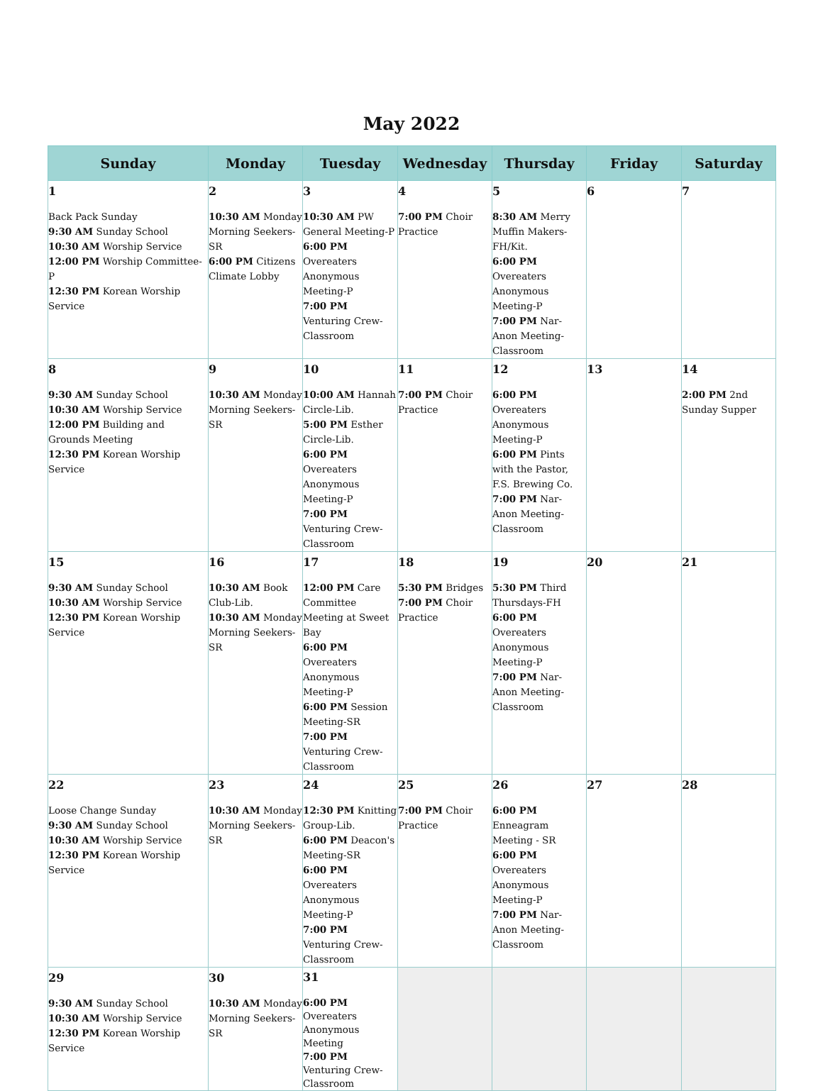May 2022
| Sunday | Monday | Tuesday | Wednesday | Thursday | Friday | Saturday |
| --- | --- | --- | --- | --- | --- | --- |
| 1 Back Pack Sunday 9:30 AM Sunday School 10:30 AM Worship Service 12:00 PM Worship Committee-P 12:30 PM Korean Worship Service | 2 10:30 AM Monday Morning Seekers-SR 6:00 PM Citizens Climate Lobby | 3 10:30 AM PW General Meeting-P 6:00 PM Overeaters Anonymous Meeting-P 7:00 PM Venturing Crew-Classroom | 4 7:00 PM Choir Practice | 5 8:30 AM Merry Muffin Makers-FH/Kit. 6:00 PM Overeaters Anonymous Meeting-P 7:00 PM Nar-Anon Meeting-Classroom | 6 | 7 |
| 8 9:30 AM Sunday School 10:30 AM Worship Service 12:00 PM Building and Grounds Meeting 12:30 PM Korean Worship Service | 9 10:30 AM Monday Morning Seekers-SR | 10 10:00 AM Hannah Circle-Lib. 5:00 PM Esther Circle-Lib. 6:00 PM Overeaters Anonymous Meeting-P 7:00 PM Venturing Crew-Classroom | 11 7:00 PM Choir Practice | 12 6:00 PM Overeaters Anonymous Meeting-P 6:00 PM Pints with the Pastor, F.S. Brewing Co. 7:00 PM Nar-Anon Meeting-Classroom | 13 | 14 2:00 PM 2nd Sunday Supper |
| 15 9:30 AM Sunday School 10:30 AM Worship Service 12:30 PM Korean Worship Service | 16 10:30 AM Book Club-Lib. 10:30 AM Monday Morning Seekers-SR | 17 12:00 PM Care Committee Meeting at Sweet Bay 6:00 PM Overeaters Anonymous Meeting-P 6:00 PM Session Meeting-SR 7:00 PM Venturing Crew-Classroom | 18 5:30 PM Bridges 7:00 PM Choir Practice | 19 5:30 PM Third Thursdays-FH 6:00 PM Overeaters Anonymous Meeting-P 7:00 PM Nar-Anon Meeting-Classroom | 20 | 21 |
| 22 Loose Change Sunday 9:30 AM Sunday School 10:30 AM Worship Service 12:30 PM Korean Worship Service | 23 10:30 AM Monday Morning Seekers-SR | 24 12:30 PM Knitting Group-Lib. 6:00 PM Deacon's Meeting-SR 6:00 PM Overeaters Anonymous Meeting-P 7:00 PM Venturing Crew-Classroom | 25 7:00 PM Choir Practice | 26 6:00 PM Enneagram Meeting - SR 6:00 PM Overeaters Anonymous Meeting-P 7:00 PM Nar-Anon Meeting-Classroom | 27 | 28 |
| 29 9:30 AM Sunday School 10:30 AM Worship Service 12:30 PM Korean Worship Service | 30 10:30 AM Monday Morning Seekers-SR | 31 6:00 PM Overeaters Anonymous Meeting 7:00 PM Venturing Crew-Classroom | | | | |